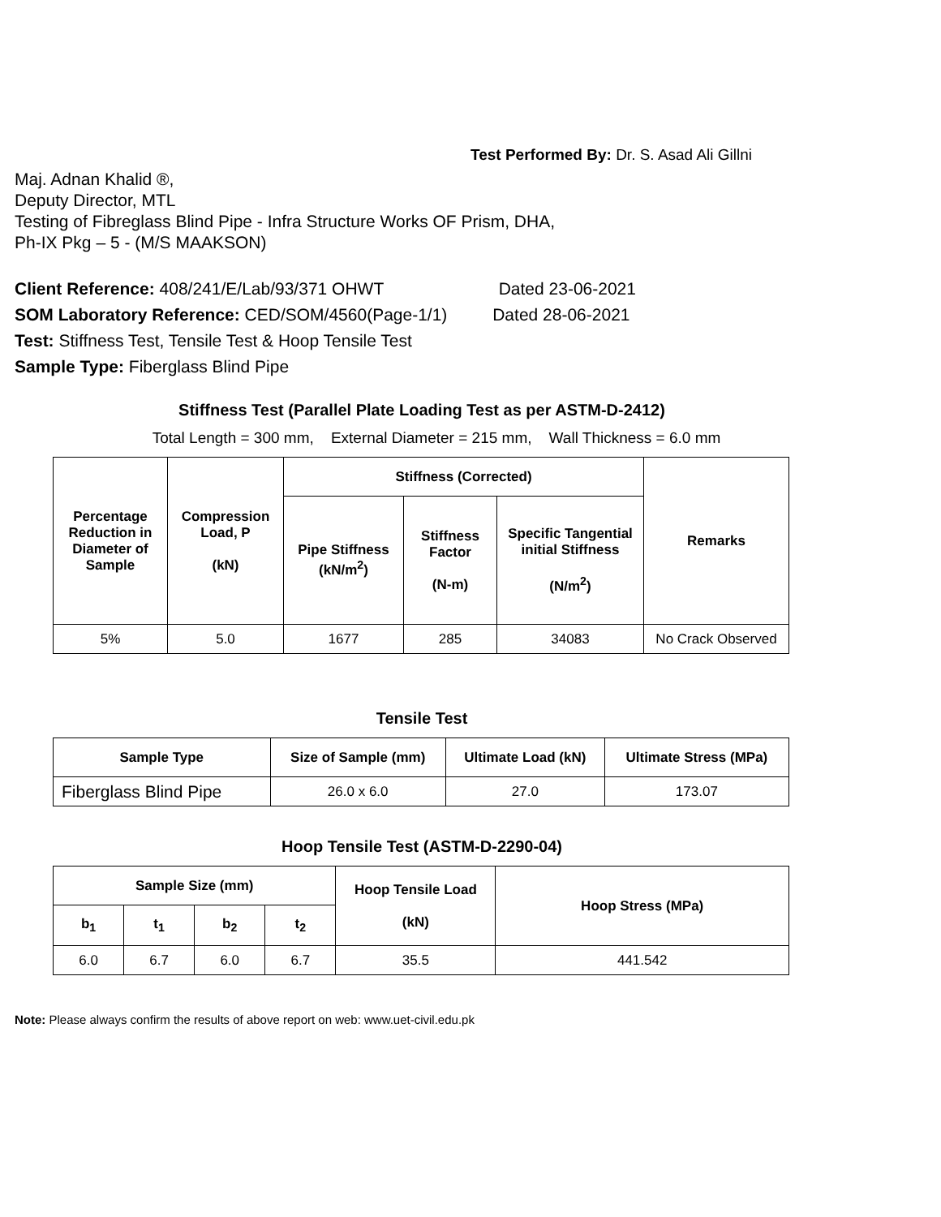Test Performed By: Dr. S. Asad Ali Gillni
Maj. Adnan Khalid ®,
Deputy Director, MTL
Testing of Fibreglass Blind Pipe - Infra Structure Works OF Prism, DHA,
Ph-IX Pkg – 5 - (M/S MAAKSON)
Client Reference: 408/241/E/Lab/93/371 OHWT Dated 23-06-2021
SOM Laboratory Reference: CED/SOM/4560(Page-1/1) Dated 28-06-2021
Test: Stiffness Test, Tensile Test & Hoop Tensile Test
Sample Type: Fiberglass Blind Pipe
Stiffness Test (Parallel Plate Loading Test as per ASTM-D-2412)
Total Length = 300 mm, External Diameter = 215 mm, Wall Thickness = 6.0 mm
| Percentage Reduction in Diameter of Sample | Compression Load, P (kN) | Stiffness (Corrected) | | | Remarks |
| --- | --- | --- | --- | --- | --- |
| | | Pipe Stiffness (kN/m<sup>2</sup>) | Stiffness Factor (N-m) | Specific Tangential initial Stiffness (N/m<sup>2</sup>) | |
| 5% | 5.0 | 1677 | 285 | 34083 | No Crack Observed |
Tensile Test
| Sample Type | Size of Sample (mm) | Ultimate Load (kN) | Ultimate Stress (MPa) |
| --- | --- | --- | --- |
| Fiberglass Blind Pipe | 26.0 x 6.0 | 27.0 | 173.07 |
Hoop Tensile Test (ASTM-D-2290-04)
| Sample Size (mm) | | | | Hoop Tensile Load (kN) | Hoop Stress (MPa) |
| --- | --- | --- | --- | --- | --- |
| b<sub>1</sub> | t<sub>1</sub> | b<sub>2</sub> | t<sub>2</sub> | | |
| 6.0 | 6.7 | 6.0 | 6.7 | 35.5 | 441.542 |
Note: Please always confirm the results of above report on web: www.uet-civil.edu.pk